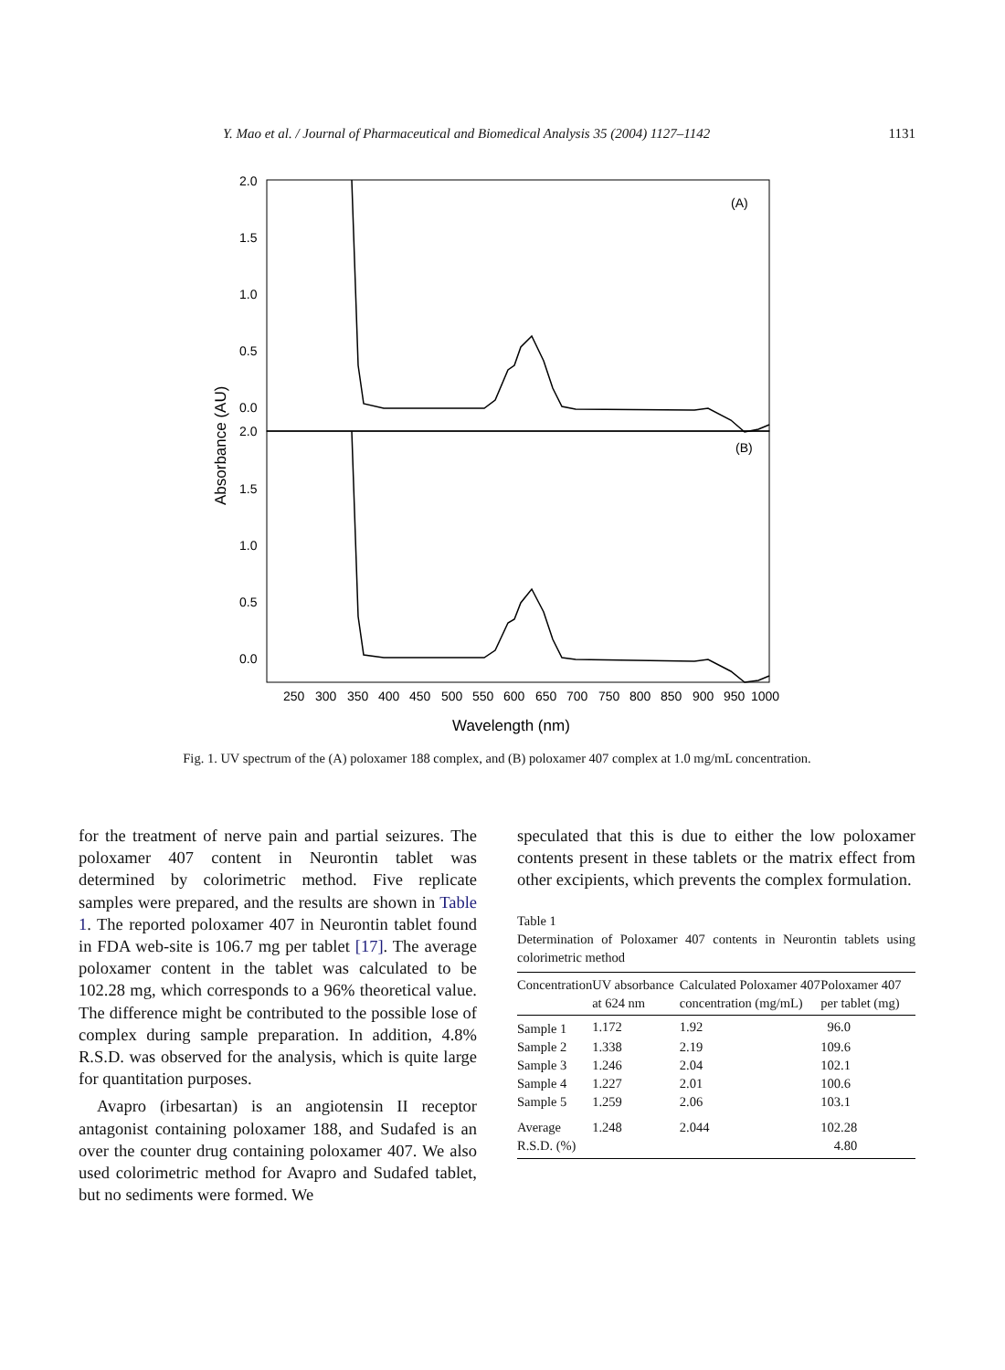Y. Mao et al. / Journal of Pharmaceutical and Biomedical Analysis 35 (2004) 1127–1142 1131
2.0
1.5
1.0
0.5
0.0
2.0
1.5
1.0
0.5
0.0
(A)
(B)
250
300
350
400
450
500
550
600
650
700
750
800
850
900
950
1000
Wavelength (nm)
Absorbance (AU)
Fig. 1. UV spectrum of the (A) poloxamer 188 complex, and (B) poloxamer 407 complex at 1.0 mg/mL concentration.
for the treatment of nerve pain and partial seizures. The poloxamer 407 content in Neurontin tablet was determined by colorimetric method. Five replicate samples were prepared, and the results are shown in Table 1. The reported poloxamer 407 in Neurontin tablet found in FDA web-site is 106.7 mg per tablet [17]. The average poloxamer content in the tablet was calculated to be 102.28 mg, which corresponds to a 96% theoretical value. The difference might be contributed to the possible lose of complex during sample preparation. In addition, 4.8% R.S.D. was observed for the analysis, which is quite large for quantitation purposes.
Avapro (irbesartan) is an angiotensin II receptor antagonist containing poloxamer 188, and Sudafed is an over the counter drug containing poloxamer 407. We also used colorimetric method for Avapro and Sudafed tablet, but no sediments were formed. We
speculated that this is due to either the low poloxamer contents present in these tablets or the matrix effect from other excipients, which prevents the complex formulation.
Table 1
Determination of Poloxamer 407 contents in Neurontin tablets using colorimetric method
| Concentration | UV absorbance at 624 nm | Calculated Poloxamer 407 concentration (mg/mL) | Poloxamer 407 per tablet (mg) |
| --- | --- | --- | --- |
| Sample 1 | 1.172 | 1.92 | 96.0 |
| Sample 2 | 1.338 | 2.19 | 109.6 |
| Sample 3 | 1.246 | 2.04 | 102.1 |
| Sample 4 | 1.227 | 2.01 | 100.6 |
| Sample 5 | 1.259 | 2.06 | 103.1 |
| Average | 1.248 | 2.044 | 102.28 |
| R.S.D. (%) | | | 4.80 |